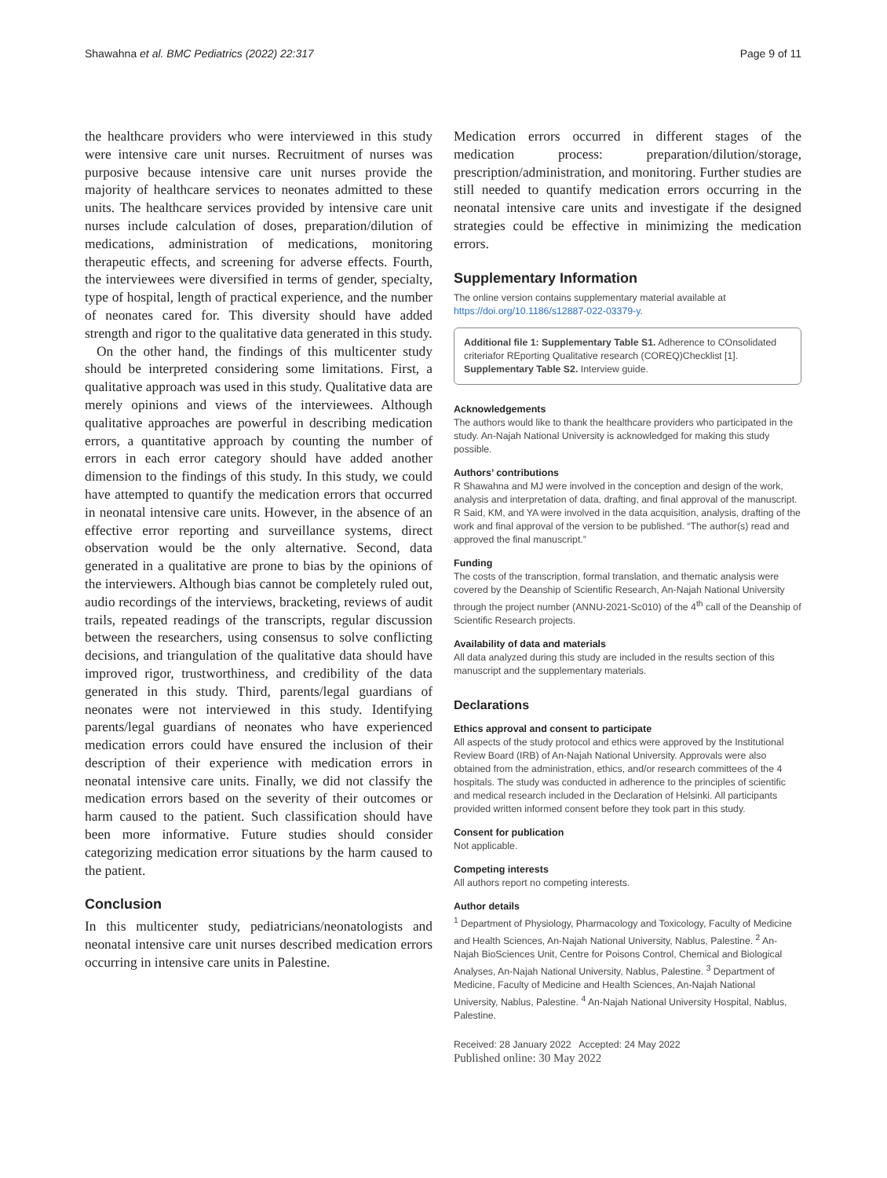Shawahna et al. BMC Pediatrics (2022) 22:317 Page 9 of 11
the healthcare providers who were interviewed in this study were intensive care unit nurses. Recruitment of nurses was purposive because intensive care unit nurses provide the majority of healthcare services to neonates admitted to these units. The healthcare services provided by intensive care unit nurses include calculation of doses, preparation/dilution of medications, administration of medications, monitoring therapeutic effects, and screening for adverse effects. Fourth, the interviewees were diversified in terms of gender, specialty, type of hospital, length of practical experience, and the number of neonates cared for. This diversity should have added strength and rigor to the qualitative data generated in this study.
On the other hand, the findings of this multicenter study should be interpreted considering some limitations. First, a qualitative approach was used in this study. Qualitative data are merely opinions and views of the interviewees. Although qualitative approaches are powerful in describing medication errors, a quantitative approach by counting the number of errors in each error category should have added another dimension to the findings of this study. In this study, we could have attempted to quantify the medication errors that occurred in neonatal intensive care units. However, in the absence of an effective error reporting and surveillance systems, direct observation would be the only alternative. Second, data generated in a qualitative are prone to bias by the opinions of the interviewers. Although bias cannot be completely ruled out, audio recordings of the interviews, bracketing, reviews of audit trails, repeated readings of the transcripts, regular discussion between the researchers, using consensus to solve conflicting decisions, and triangulation of the qualitative data should have improved rigor, trustworthiness, and credibility of the data generated in this study. Third, parents/legal guardians of neonates were not interviewed in this study. Identifying parents/legal guardians of neonates who have experienced medication errors could have ensured the inclusion of their description of their experience with medication errors in neonatal intensive care units. Finally, we did not classify the medication errors based on the severity of their outcomes or harm caused to the patient. Such classification should have been more informative. Future studies should consider categorizing medication error situations by the harm caused to the patient.
Conclusion
In this multicenter study, pediatricians/neonatologists and neonatal intensive care unit nurses described medication errors occurring in intensive care units in Palestine.
Medication errors occurred in different stages of the medication process: preparation/dilution/storage, prescription/administration, and monitoring. Further studies are still needed to quantify medication errors occurring in the neonatal intensive care units and investigate if the designed strategies could be effective in minimizing the medication errors.
Supplementary Information
The online version contains supplementary material available at https://doi.org/10.1186/s12887-022-03379-y.
Additional file 1: Supplementary Table S1. Adherence to COnsolidated criteriafor REporting Qualitative research (COREQ)Checklist [1]. Supplementary Table S2. Interview guide.
Acknowledgements
The authors would like to thank the healthcare providers who participated in the study. An-Najah National University is acknowledged for making this study possible.
Authors’ contributions
R Shawahna and MJ were involved in the conception and design of the work, analysis and interpretation of data, drafting, and final approval of the manuscript. R Said, KM, and YA were involved in the data acquisition, analysis, drafting of the work and final approval of the version to be published. “The author(s) read and approved the final manuscript.”
Funding
The costs of the transcription, formal translation, and thematic analysis were covered by the Deanship of Scientific Research, An-Najah National University through the project number (ANNU-2021-Sc010) of the 4<sup>th</sup> call of the Deanship of Scientific Research projects.
Availability of data and materials
All data analyzed during this study are included in the results section of this manuscript and the supplementary materials.
Declarations
Ethics approval and consent to participate
All aspects of the study protocol and ethics were approved by the Institutional Review Board (IRB) of An-Najah National University. Approvals were also obtained from the administration, ethics, and/or research committees of the 4 hospitals. The study was conducted in adherence to the principles of scientific and medical research included in the Declaration of Helsinki. All participants provided written informed consent before they took part in this study.
Consent for publication
Not applicable.
Competing interests
All authors report no competing interests.
Author details
<sup>1</sup> Department of Physiology, Pharmacology and Toxicology, Faculty of Medicine and Health Sciences, An-Najah National University, Nablus, Palestine. <sup>2</sup> An-Najah BioSciences Unit, Centre for Poisons Control, Chemical and Biological Analyses, An-Najah National University, Nablus, Palestine. <sup>3</sup> Department of Medicine, Faculty of Medicine and Health Sciences, An-Najah National University, Nablus, Palestine. <sup>4</sup> An-Najah National University Hospital, Nablus, Palestine.
Received: 28 January 2022 Accepted: 24 May 2022
Published online: 30 May 2022